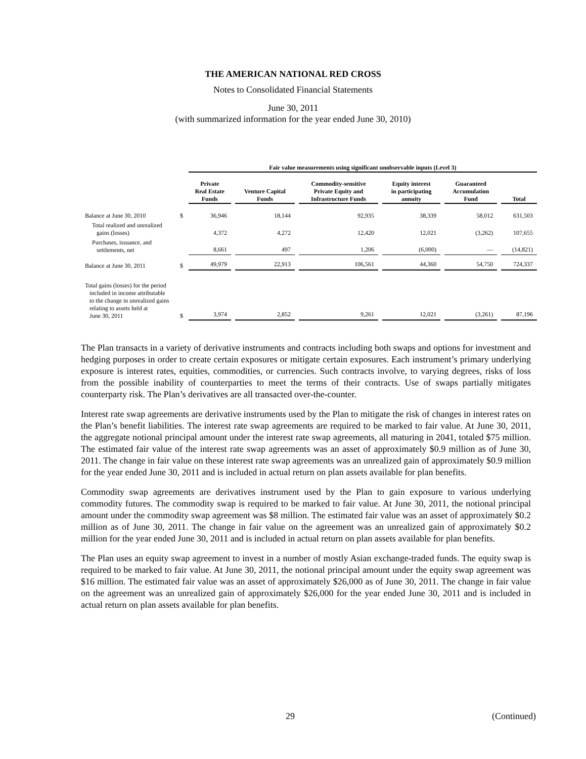THE AMERICAN NATIONAL RED CROSS
Notes to Consolidated Financial Statements
June 30, 2011
(with summarized information for the year ended June 30, 2010)
| | | Fair value measurements using significant unobservable inputs (Level 3) | | | | | |
| --- | --- | --- | --- | --- | --- | --- | --- |
| | | Private Real Estate Funds | Venture Capital Funds | Commodity-sensitive Private Equity and Infrastructure Funds | Equity interest in participating annuity | Guaranteed Accumulation Fund | Total |
| Balance at June 30, 2010 | $ | 36,946 | 18,144 | 92,935 | 38,339 | 58,012 | 631,503 |
| Total realized and unrealized gains (losses) | | 4,372 | 4,272 | 12,420 | 12,021 | (3,262) | 107,655 |
| Purchases, issuance, and settlements, net | | 8,661 | 497 | 1,206 | (6,000) | — | (14,821) |
| Balance at June 30, 2011 | $ | 49,979 | 22,913 | 106,561 | 44,360 | 54,750 | 724,337 |
| Total gains (losses) for the period included in income attributable to the change in unrealized gains relating to assets held at June 30, 2011 | $ | 3,974 | 2,852 | 9,261 | 12,021 | (3,261) | 87,196 |
The Plan transacts in a variety of derivative instruments and contracts including both swaps and options for investment and hedging purposes in order to create certain exposures or mitigate certain exposures. Each instrument’s primary underlying exposure is interest rates, equities, commodities, or currencies. Such contracts involve, to varying degrees, risks of loss from the possible inability of counterparties to meet the terms of their contracts. Use of swaps partially mitigates counterparty risk. The Plan’s derivatives are all transacted over-the-counter.
Interest rate swap agreements are derivative instruments used by the Plan to mitigate the risk of changes in interest rates on the Plan’s benefit liabilities. The interest rate swap agreements are required to be marked to fair value. At June 30, 2011, the aggregate notional principal amount under the interest rate swap agreements, all maturing in 2041, totaled $75 million. The estimated fair value of the interest rate swap agreements was an asset of approximately $0.9 million as of June 30, 2011. The change in fair value on these interest rate swap agreements was an unrealized gain of approximately $0.9 million for the year ended June 30, 2011 and is included in actual return on plan assets available for plan benefits.
Commodity swap agreements are derivatives instrument used by the Plan to gain exposure to various underlying commodity futures. The commodity swap is required to be marked to fair value. At June 30, 2011, the notional principal amount under the commodity swap agreement was $8 million. The estimated fair value was an asset of approximately $0.2 million as of June 30, 2011. The change in fair value on the agreement was an unrealized gain of approximately $0.2 million for the year ended June 30, 2011 and is included in actual return on plan assets available for plan benefits.
The Plan uses an equity swap agreement to invest in a number of mostly Asian exchange-traded funds. The equity swap is required to be marked to fair value. At June 30, 2011, the notional principal amount under the equity swap agreement was $16 million. The estimated fair value was an asset of approximately $26,000 as of June 30, 2011. The change in fair value on the agreement was an unrealized gain of approximately $26,000 for the year ended June 30, 2011 and is included in actual return on plan assets available for plan benefits.
29 (Continued)